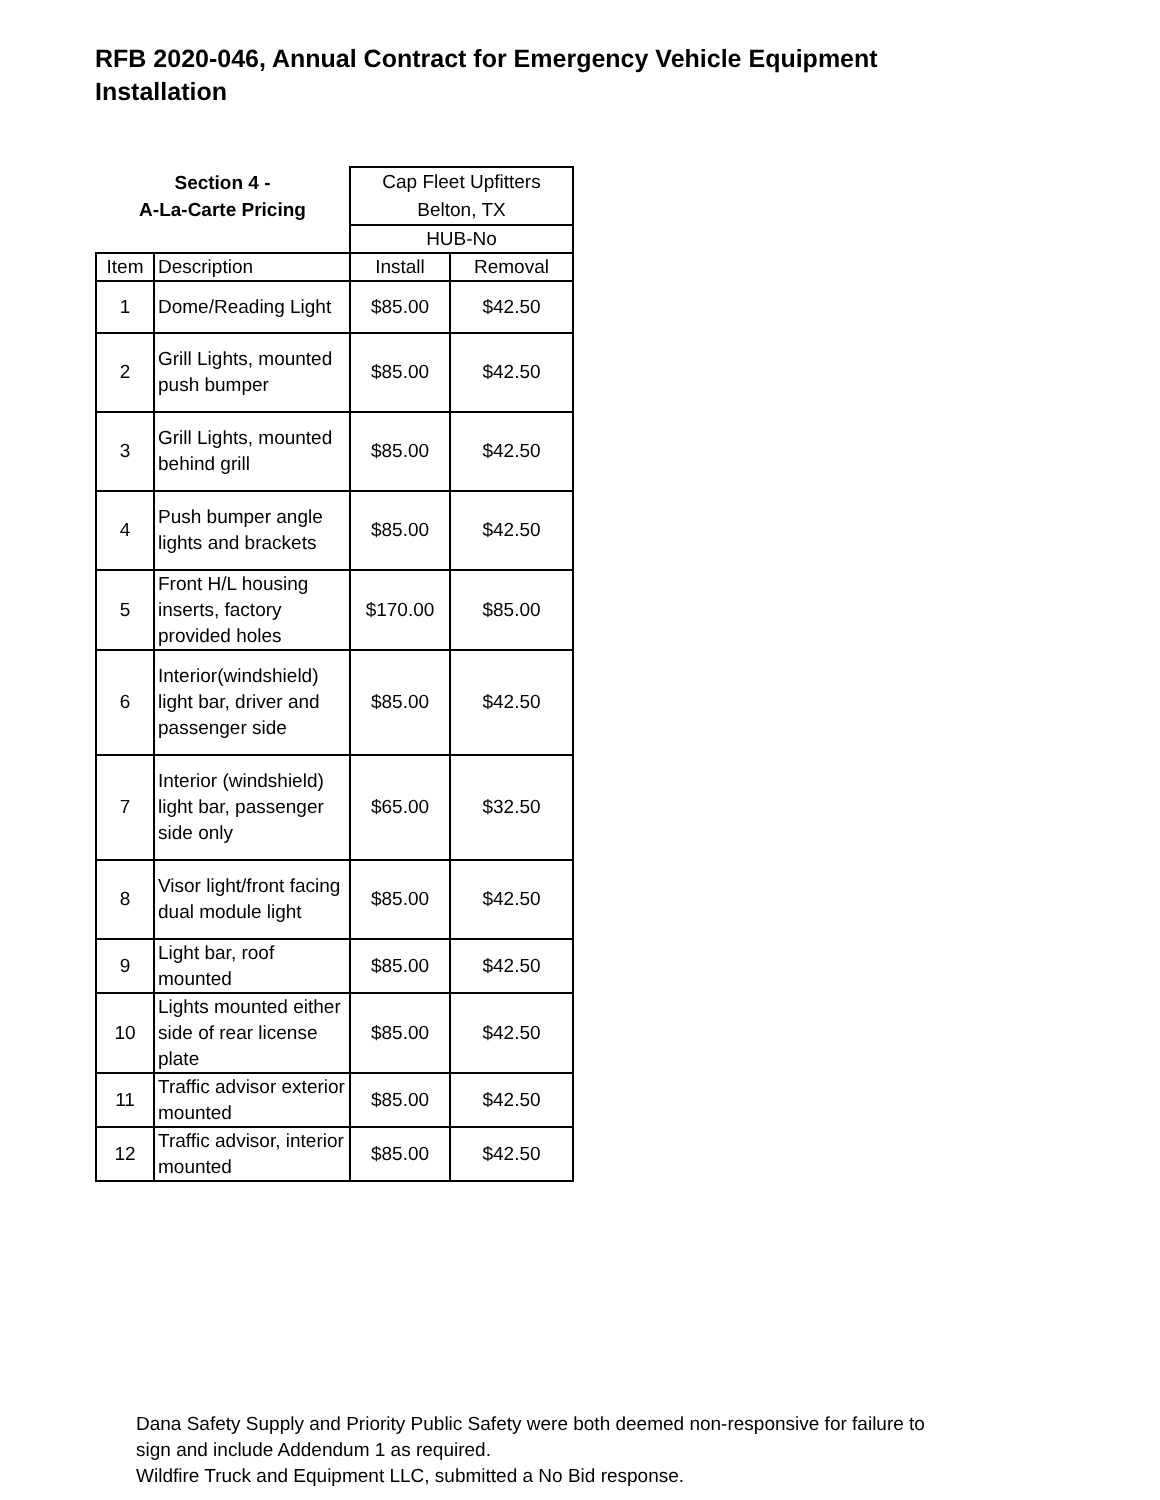RFB 2020-046, Annual Contract for Emergency Vehicle Equipment Installation
| Section 4 - A-La-Carte Pricing | | Cap Fleet Upfitters Belton, TX | |
| | | HUB-No | |
| Item | Description | Install | Removal |
| 1 | Dome/Reading Light | $85.00 | $42.50 |
| 2 | Grill Lights, mounted push bumper | $85.00 | $42.50 |
| 3 | Grill Lights, mounted behind grill | $85.00 | $42.50 |
| 4 | Push bumper angle lights and brackets | $85.00 | $42.50 |
| 5 | Front H/L housing inserts, factory provided holes | $170.00 | $85.00 |
| 6 | Interior(windshield) light bar, driver and passenger side | $85.00 | $42.50 |
| 7 | Interior (windshield) light bar, passenger side only | $65.00 | $32.50 |
| 8 | Visor light/front facing dual module light | $85.00 | $42.50 |
| 9 | Light bar, roof mounted | $85.00 | $42.50 |
| 10 | Lights mounted either side of rear license plate | $85.00 | $42.50 |
| 11 | Traffic advisor exterior mounted | $85.00 | $42.50 |
| 12 | Traffic advisor, interior mounted | $85.00 | $42.50 |
Dana Safety Supply and Priority Public Safety were both deemed non-responsive for failure to
sign and include Addendum 1 as required.
Wildfire Truck and Equipment LLC, submitted a No Bid response.